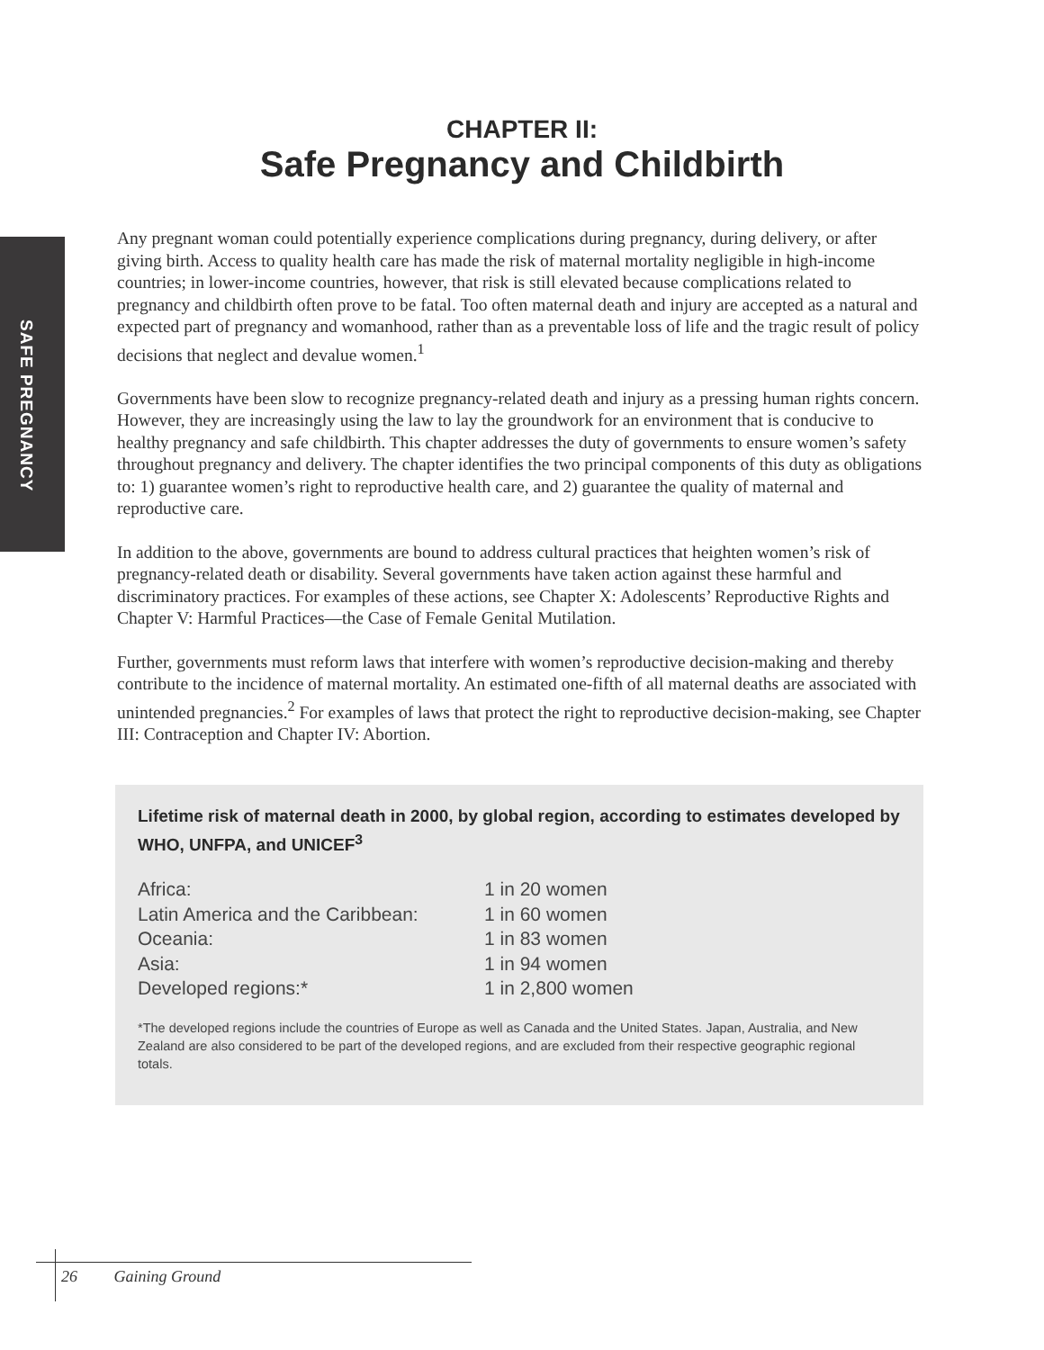SAFE PREGNANCY
CHAPTER II:
Safe Pregnancy and Childbirth
Any pregnant woman could potentially experience complications during pregnancy, during delivery, or after giving birth. Access to quality health care has made the risk of maternal mortality negligible in high-income countries; in lower-income countries, however, that risk is still elevated because complications related to pregnancy and childbirth often prove to be fatal. Too often maternal death and injury are accepted as a natural and expected part of pregnancy and womanhood, rather than as a preventable loss of life and the tragic result of policy decisions that neglect and devalue women.<sup>1</sup>
Governments have been slow to recognize pregnancy-related death and injury as a pressing human rights concern. However, they are increasingly using the law to lay the groundwork for an environment that is conducive to healthy pregnancy and safe childbirth. This chapter addresses the duty of governments to ensure women’s safety throughout pregnancy and delivery. The chapter identifies the two principal components of this duty as obligations to: 1) guarantee women’s right to reproductive health care, and 2) guarantee the quality of maternal and reproductive care.
In addition to the above, governments are bound to address cultural practices that heighten women’s risk of pregnancy-related death or disability. Several governments have taken action against these harmful and discriminatory practices. For examples of these actions, see Chapter X: Adolescents’ Reproductive Rights and Chapter V: Harmful Practices—the Case of Female Genital Mutilation.
Further, governments must reform laws that interfere with women’s reproductive decision-making and thereby contribute to the incidence of maternal mortality. An estimated one-fifth of all maternal deaths are associated with unintended pregnancies.<sup>2</sup> For examples of laws that protect the right to reproductive decision-making, see Chapter III: Contraception and Chapter IV: Abortion.
Lifetime risk of maternal death in 2000, by global region, according to estimates developed by WHO, UNFPA, and UNICEF<sup>3</sup>
| Africa: | 1 in 20 women |
| Latin America and the Caribbean: | 1 in 60 women |
| Oceania: | 1 in 83 women |
| Asia: | 1 in 94 women |
| Developed regions:* | 1 in 2,800 women |
*The developed regions include the countries of Europe as well as Canada and the United States. Japan, Australia, and New Zealand are also considered to be part of the developed regions, and are excluded from their respective geographic regional totals.
26 Gaining Ground